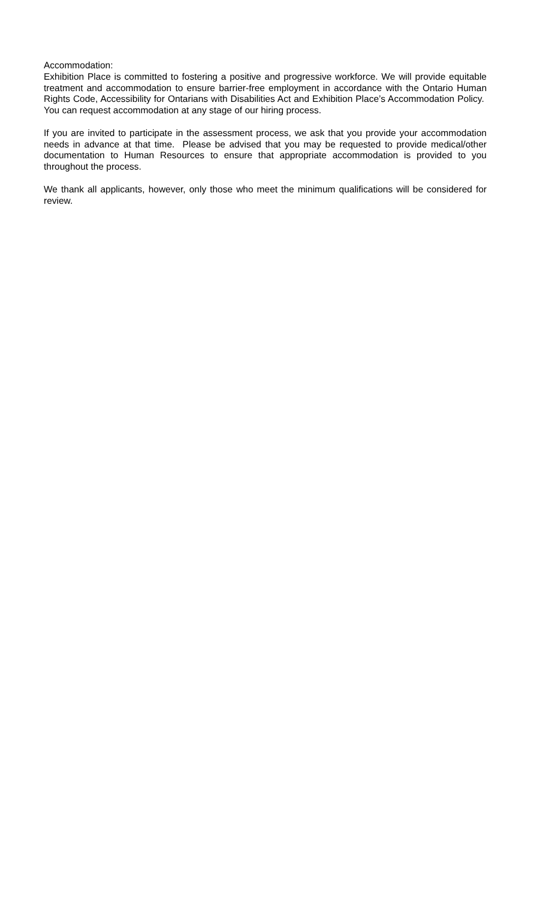Accommodation:
Exhibition Place is committed to fostering a positive and progressive workforce. We will provide equitable treatment and accommodation to ensure barrier-free employment in accordance with the Ontario Human Rights Code, Accessibility for Ontarians with Disabilities Act and Exhibition Place’s Accommodation Policy. You can request accommodation at any stage of our hiring process.
If you are invited to participate in the assessment process, we ask that you provide your accommodation needs in advance at that time. Please be advised that you may be requested to provide medical/other documentation to Human Resources to ensure that appropriate accommodation is provided to you throughout the process.
We thank all applicants, however, only those who meet the minimum qualifications will be considered for review.